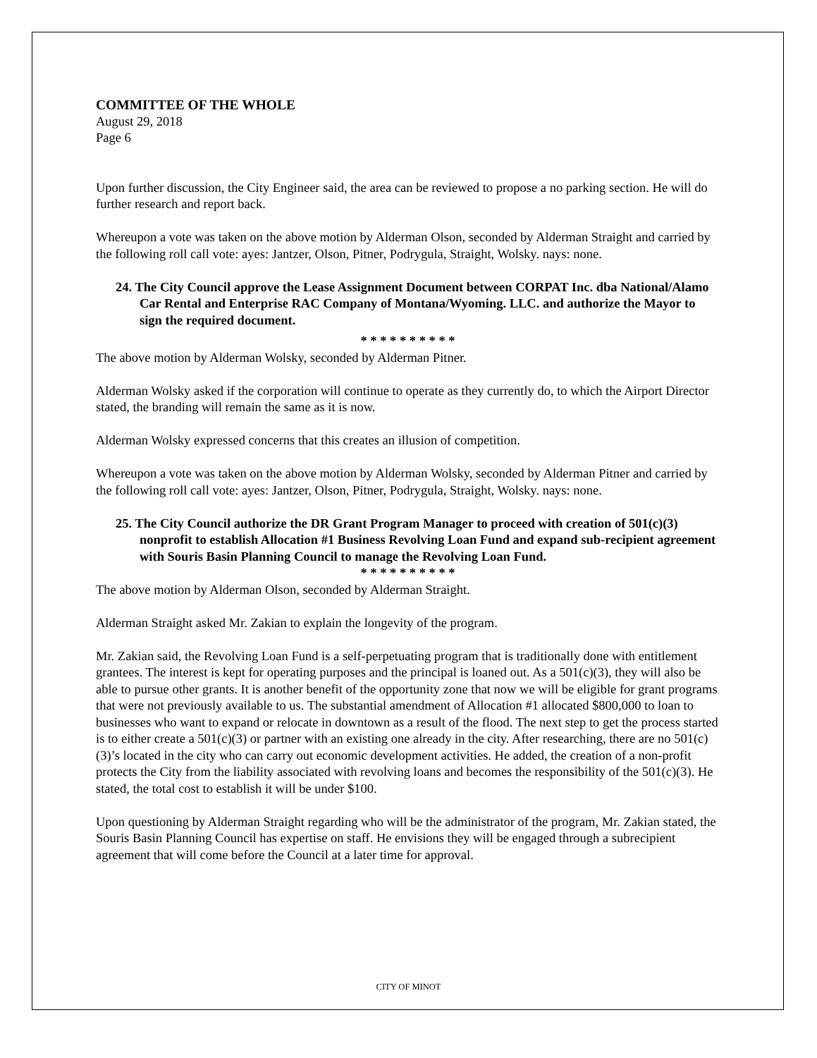COMMITTEE OF THE WHOLE
August 29, 2018
Page 6
Upon further discussion, the City Engineer said, the area can be reviewed to propose a no parking section. He will do further research and report back.
Whereupon a vote was taken on the above motion by Alderman Olson, seconded by Alderman Straight and carried by the following roll call vote: ayes: Jantzer, Olson, Pitner, Podrygula, Straight, Wolsky. nays: none.
24. The City Council approve the Lease Assignment Document between CORPAT Inc. dba National/Alamo Car Rental and Enterprise RAC Company of Montana/Wyoming. LLC. and authorize the Mayor to sign the required document.
* * * * * * * * * *
The above motion by Alderman Wolsky, seconded by Alderman Pitner.
Alderman Wolsky asked if the corporation will continue to operate as they currently do, to which the Airport Director stated, the branding will remain the same as it is now.
Alderman Wolsky expressed concerns that this creates an illusion of competition.
Whereupon a vote was taken on the above motion by Alderman Wolsky, seconded by Alderman Pitner and carried by the following roll call vote: ayes: Jantzer, Olson, Pitner, Podrygula, Straight, Wolsky. nays: none.
25. The City Council authorize the DR Grant Program Manager to proceed with creation of 501(c)(3) nonprofit to establish Allocation #1 Business Revolving Loan Fund and expand sub-recipient agreement with Souris Basin Planning Council to manage the Revolving Loan Fund.
* * * * * * * * * *
The above motion by Alderman Olson, seconded by Alderman Straight.
Alderman Straight asked Mr. Zakian to explain the longevity of the program.
Mr. Zakian said, the Revolving Loan Fund is a self-perpetuating program that is traditionally done with entitlement grantees. The interest is kept for operating purposes and the principal is loaned out. As a 501(c)(3), they will also be able to pursue other grants. It is another benefit of the opportunity zone that now we will be eligible for grant programs that were not previously available to us. The substantial amendment of Allocation #1 allocated $800,000 to loan to businesses who want to expand or relocate in downtown as a result of the flood. The next step to get the process started is to either create a 501(c)(3) or partner with an existing one already in the city. After researching, there are no 501(c)(3)’s located in the city who can carry out economic development activities. He added, the creation of a non-profit protects the City from the liability associated with revolving loans and becomes the responsibility of the 501(c)(3). He stated, the total cost to establish it will be under $100.
Upon questioning by Alderman Straight regarding who will be the administrator of the program, Mr. Zakian stated, the Souris Basin Planning Council has expertise on staff. He envisions they will be engaged through a subrecipient agreement that will come before the Council at a later time for approval.
CITY OF MINOT